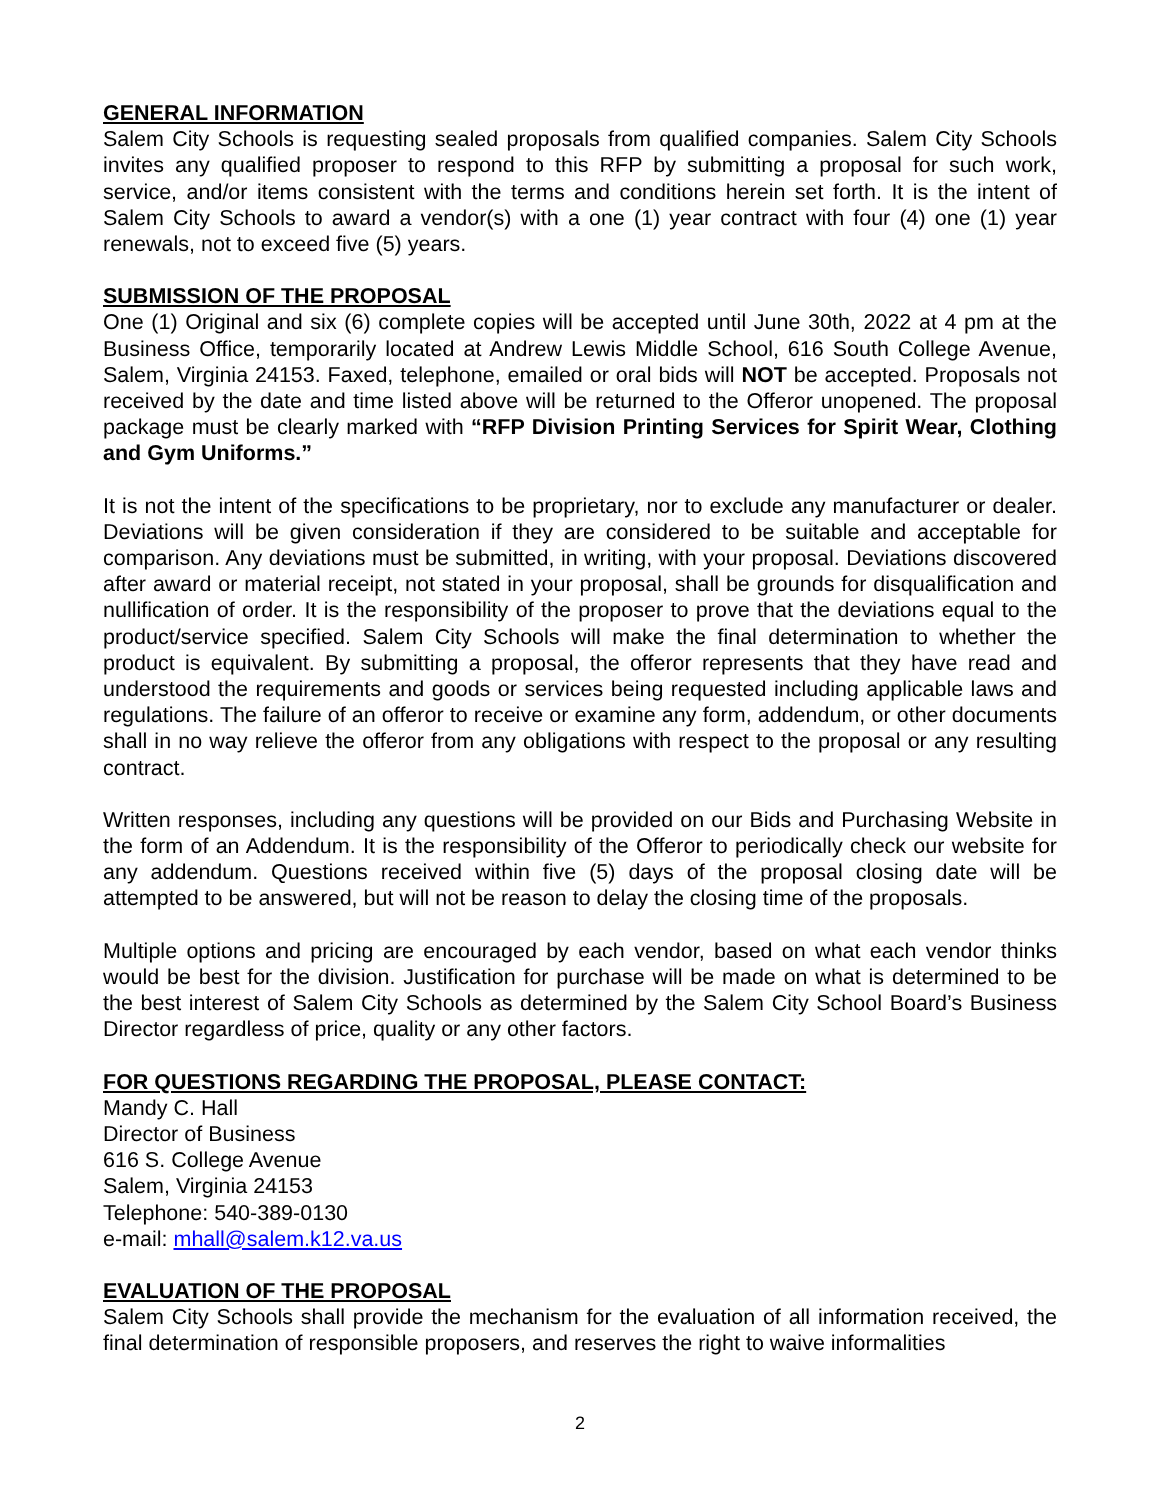GENERAL INFORMATION
Salem City Schools is requesting sealed proposals from qualified companies. Salem City Schools invites any qualified proposer to respond to this RFP by submitting a proposal for such work, service, and/or items consistent with the terms and conditions herein set forth. It is the intent of Salem City Schools to award a vendor(s) with a one (1) year contract with four (4) one (1) year renewals, not to exceed five (5) years.
SUBMISSION OF THE PROPOSAL
One (1) Original and six (6) complete copies will be accepted until June 30th, 2022 at 4 pm at the Business Office, temporarily located at Andrew Lewis Middle School, 616 South College Avenue, Salem, Virginia 24153. Faxed, telephone, emailed or oral bids will NOT be accepted. Proposals not received by the date and time listed above will be returned to the Offeror unopened. The proposal package must be clearly marked with “RFP Division Printing Services for Spirit Wear, Clothing and Gym Uniforms.”
It is not the intent of the specifications to be proprietary, nor to exclude any manufacturer or dealer. Deviations will be given consideration if they are considered to be suitable and acceptable for comparison. Any deviations must be submitted, in writing, with your proposal. Deviations discovered after award or material receipt, not stated in your proposal, shall be grounds for disqualification and nullification of order. It is the responsibility of the proposer to prove that the deviations equal to the product/service specified. Salem City Schools will make the final determination to whether the product is equivalent. By submitting a proposal, the offeror represents that they have read and understood the requirements and goods or services being requested including applicable laws and regulations. The failure of an offeror to receive or examine any form, addendum, or other documents shall in no way relieve the offeror from any obligations with respect to the proposal or any resulting contract.
Written responses, including any questions will be provided on our Bids and Purchasing Website in the form of an Addendum. It is the responsibility of the Offeror to periodically check our website for any addendum. Questions received within five (5) days of the proposal closing date will be attempted to be answered, but will not be reason to delay the closing time of the proposals.
Multiple options and pricing are encouraged by each vendor, based on what each vendor thinks would be best for the division. Justification for purchase will be made on what is determined to be the best interest of Salem City Schools as determined by the Salem City School Board’s Business Director regardless of price, quality or any other factors.
FOR QUESTIONS REGARDING THE PROPOSAL, PLEASE CONTACT:
Mandy C. Hall
Director of Business
616 S. College Avenue
Salem, Virginia 24153
Telephone: 540-389-0130
e-mail: mhall@salem.k12.va.us
EVALUATION OF THE PROPOSAL
Salem City Schools shall provide the mechanism for the evaluation of all information received, the final determination of responsible proposers, and reserves the right to waive informalities
2